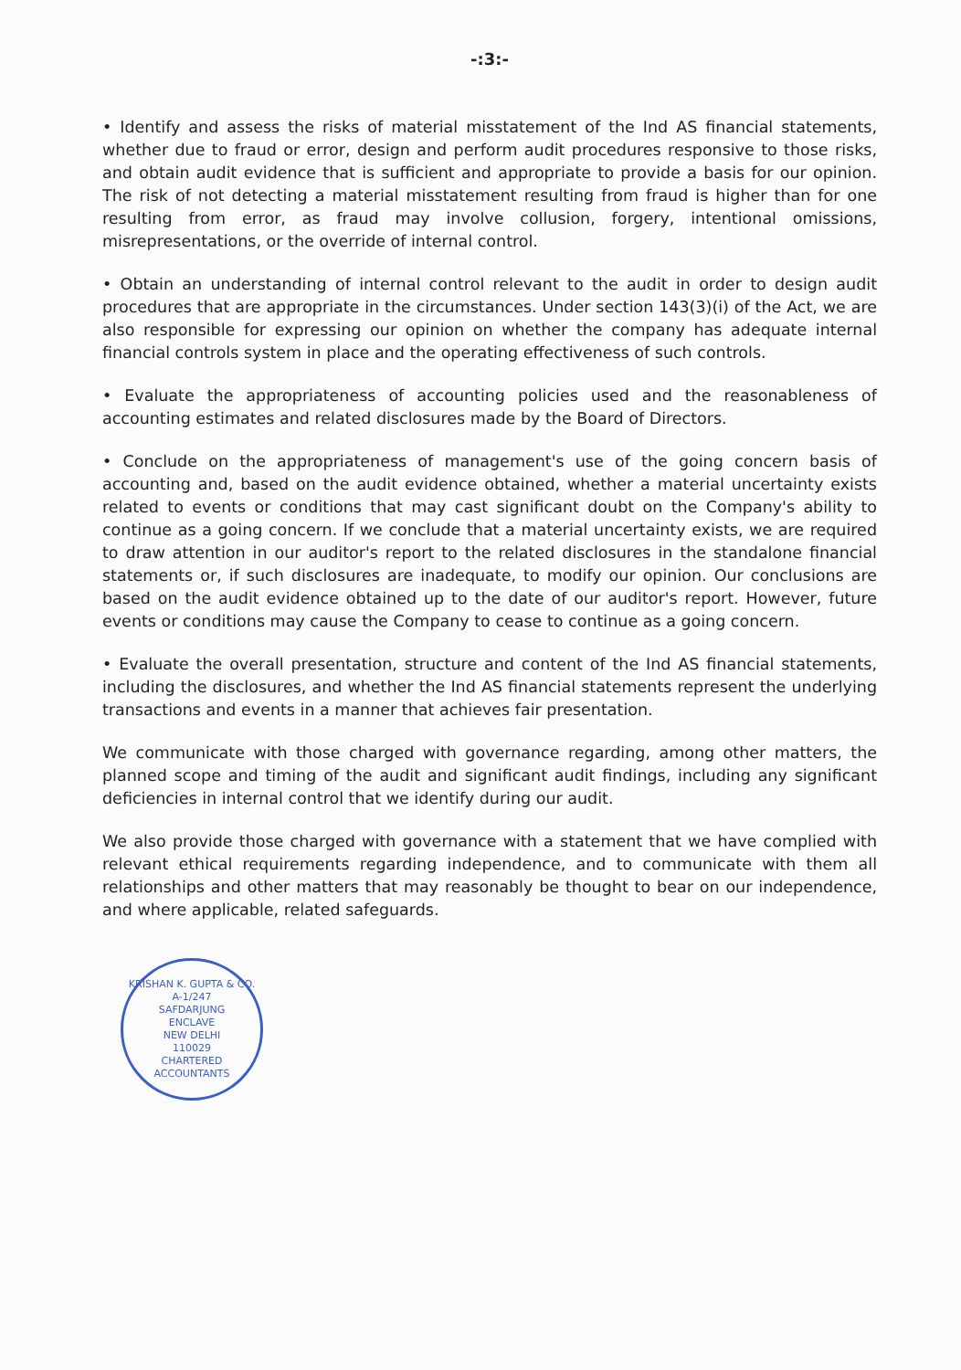-:3:-
• Identify and assess the risks of material misstatement of the Ind AS financial statements, whether due to fraud or error, design and perform audit procedures responsive to those risks, and obtain audit evidence that is sufficient and appropriate to provide a basis for our opinion. The risk of not detecting a material misstatement resulting from fraud is higher than for one resulting from error, as fraud may involve collusion, forgery, intentional omissions, misrepresentations, or the override of internal control.
• Obtain an understanding of internal control relevant to the audit in order to design audit procedures that are appropriate in the circumstances. Under section 143(3)(i) of the Act, we are also responsible for expressing our opinion on whether the company has adequate internal financial controls system in place and the operating effectiveness of such controls.
• Evaluate the appropriateness of accounting policies used and the reasonableness of accounting estimates and related disclosures made by the Board of Directors.
• Conclude on the appropriateness of management's use of the going concern basis of accounting and, based on the audit evidence obtained, whether a material uncertainty exists related to events or conditions that may cast significant doubt on the Company's ability to continue as a going concern. If we conclude that a material uncertainty exists, we are required to draw attention in our auditor's report to the related disclosures in the standalone financial statements or, if such disclosures are inadequate, to modify our opinion. Our conclusions are based on the audit evidence obtained up to the date of our auditor's report. However, future events or conditions may cause the Company to cease to continue as a going concern.
• Evaluate the overall presentation, structure and content of the Ind AS financial statements, including the disclosures, and whether the Ind AS financial statements represent the underlying transactions and events in a manner that achieves fair presentation.
We communicate with those charged with governance regarding, among other matters, the planned scope and timing of the audit and significant audit findings, including any significant deficiencies in internal control that we identify during our audit.
We also provide those charged with governance with a statement that we have complied with relevant ethical requirements regarding independence, and to communicate with them all relationships and other matters that may reasonably be thought to bear on our independence, and where applicable, related safeguards.
KRISHAN K. GUPTA & CO.
A-1/247
SAFDARJUNG
ENCLAVE
NEW DELHI
110029
CHARTERED ACCOUNTANTS